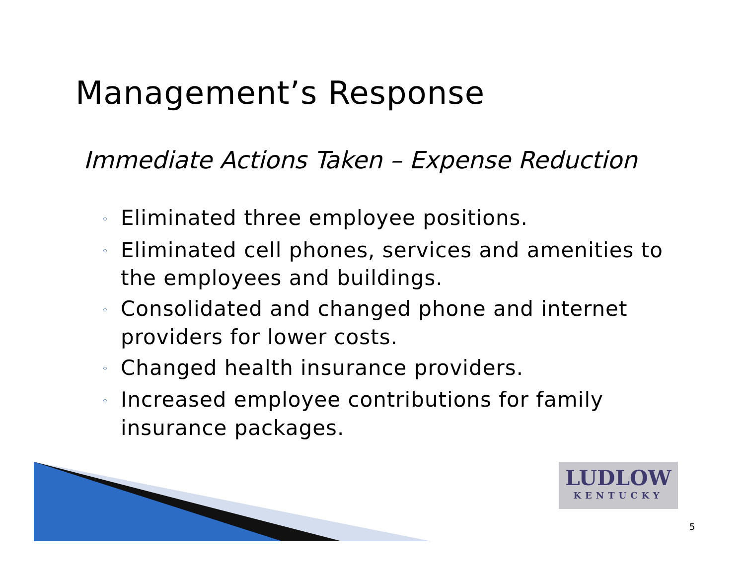Management’s Response
Immediate Actions Taken – Expense Reduction
◦ Eliminated three employee positions.
◦ Eliminated cell phones, services and amenities to the employees and buildings.
◦ Consolidated and changed phone and internet providers for lower costs.
◦ Changed health insurance providers.
◦ Increased employee contributions for family insurance packages.
LUDLOW
KENTUCKY
5